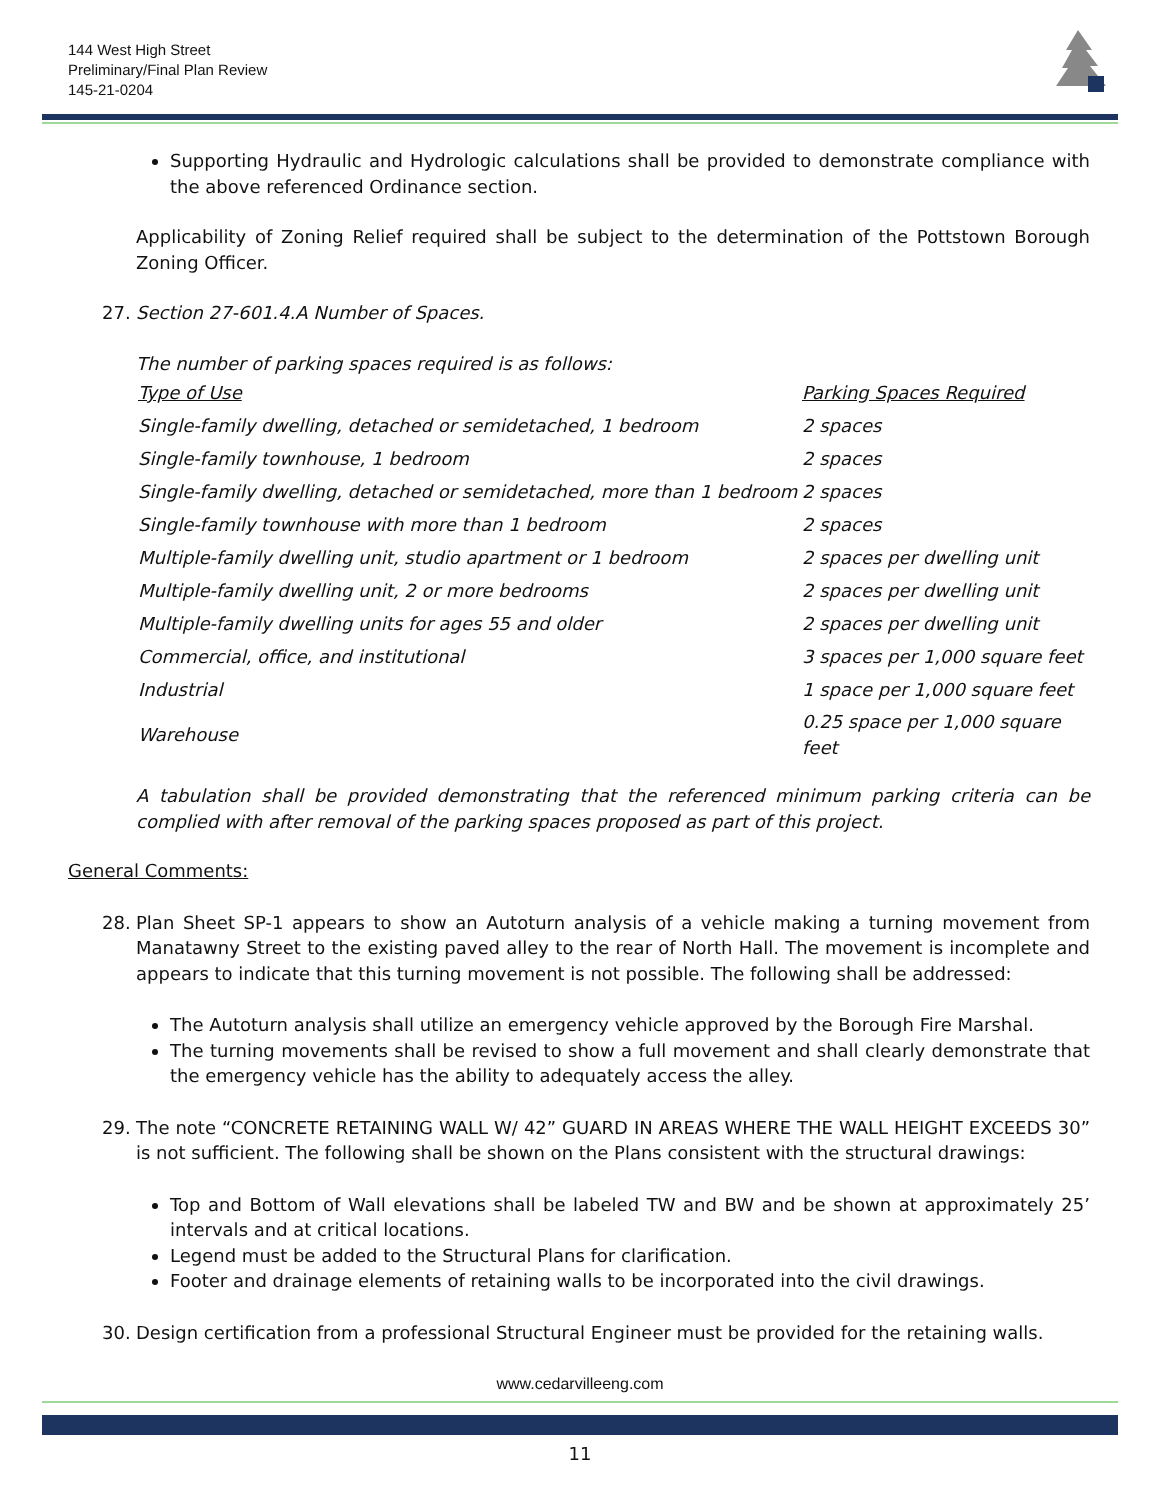144 West High Street
Preliminary/Final Plan Review
145-21-0204
Supporting Hydraulic and Hydrologic calculations shall be provided to demonstrate compliance with the above referenced Ordinance section.
Applicability of Zoning Relief required shall be subject to the determination of the Pottstown Borough Zoning Officer.
27. Section 27-601.4.A Number of Spaces.
The number of parking spaces required is as follows:
| Type of Use | Parking Spaces Required |
| Single-family dwelling, detached or semidetached, 1 bedroom | 2 spaces |
| Single-family townhouse, 1 bedroom | 2 spaces |
| Single-family dwelling, detached or semidetached, more than 1 bedroom | 2 spaces |
| Single-family townhouse with more than 1 bedroom | 2 spaces |
| Multiple-family dwelling unit, studio apartment or 1 bedroom | 2 spaces per dwelling unit |
| Multiple-family dwelling unit, 2 or more bedrooms | 2 spaces per dwelling unit |
| Multiple-family dwelling units for ages 55 and older | 2 spaces per dwelling unit |
| Commercial, office, and institutional | 3 spaces per 1,000 square feet |
| Industrial | 1 space per 1,000 square feet |
| Warehouse | 0.25 space per 1,000 square feet |
A tabulation shall be provided demonstrating that the referenced minimum parking criteria can be complied with after removal of the parking spaces proposed as part of this project.
General Comments:
28. Plan Sheet SP-1 appears to show an Autoturn analysis of a vehicle making a turning movement from Manatawny Street to the existing paved alley to the rear of North Hall. The movement is incomplete and appears to indicate that this turning movement is not possible. The following shall be addressed:
The Autoturn analysis shall utilize an emergency vehicle approved by the Borough Fire Marshal.
The turning movements shall be revised to show a full movement and shall clearly demonstrate that the emergency vehicle has the ability to adequately access the alley.
29. The note “CONCRETE RETAINING WALL W/ 42” GUARD IN AREAS WHERE THE WALL HEIGHT EXCEEDS 30” is not sufficient. The following shall be shown on the Plans consistent with the structural drawings:
Top and Bottom of Wall elevations shall be labeled TW and BW and be shown at approximately 25’ intervals and at critical locations.
Legend must be added to the Structural Plans for clarification.
Footer and drainage elements of retaining walls to be incorporated into the civil drawings.
30. Design certification from a professional Structural Engineer must be provided for the retaining walls.
www.cedarvilleeng.com
11